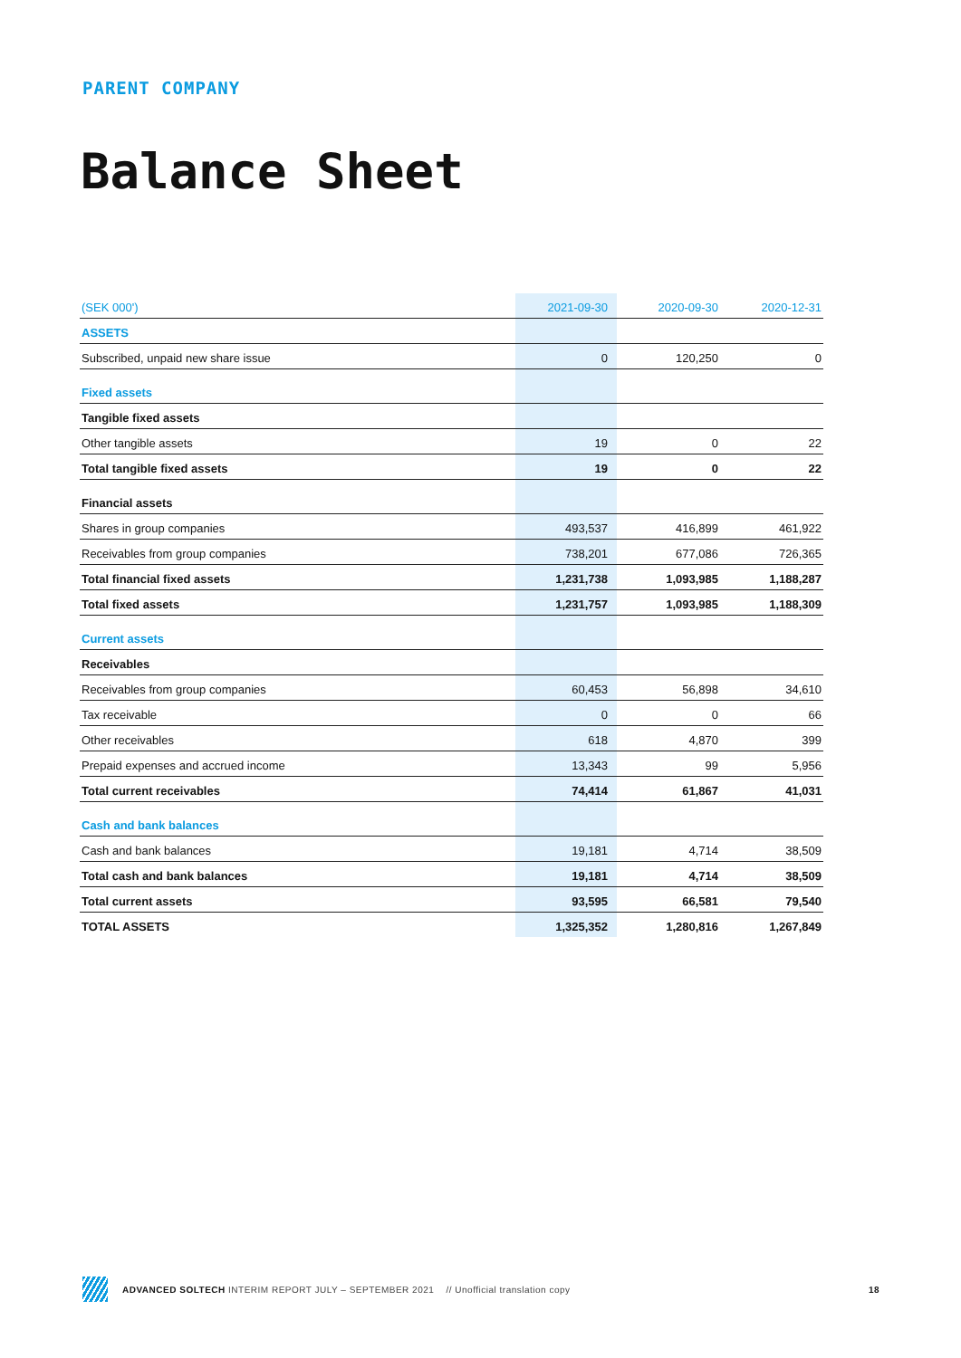PARENT COMPANY
Balance Sheet
| (SEK 000') | 2021-09-30 | 2020-09-30 | 2020-12-31 |
| --- | --- | --- | --- |
| ASSETS | | | |
| Subscribed, unpaid new share issue | 0 | 120,250 | 0 |
| Fixed assets | | | |
| Tangible fixed assets | | | |
| Other tangible assets | 19 | 0 | 22 |
| Total tangible fixed assets | 19 | 0 | 22 |
| Financial assets | | | |
| Shares in group companies | 493,537 | 416,899 | 461,922 |
| Receivables from group companies | 738,201 | 677,086 | 726,365 |
| Total financial fixed assets | 1,231,738 | 1,093,985 | 1,188,287 |
| Total fixed assets | 1,231,757 | 1,093,985 | 1,188,309 |
| Current assets | | | |
| Receivables | | | |
| Receivables from group companies | 60,453 | 56,898 | 34,610 |
| Tax receivable | 0 | 0 | 66 |
| Other receivables | 618 | 4,870 | 399 |
| Prepaid expenses and accrued income | 13,343 | 99 | 5,956 |
| Total current receivables | 74,414 | 61,867 | 41,031 |
| Cash and bank balances | | | |
| Cash and bank balances | 19,181 | 4,714 | 38,509 |
| Total cash and bank balances | 19,181 | 4,714 | 38,509 |
| Total current assets | 93,595 | 66,581 | 79,540 |
| TOTAL ASSETS | 1,325,352 | 1,280,816 | 1,267,849 |
ADVANCED SOLTECH INTERIM REPORT JULY – SEPTEMBER 2021 // Unofficial translation copy 18